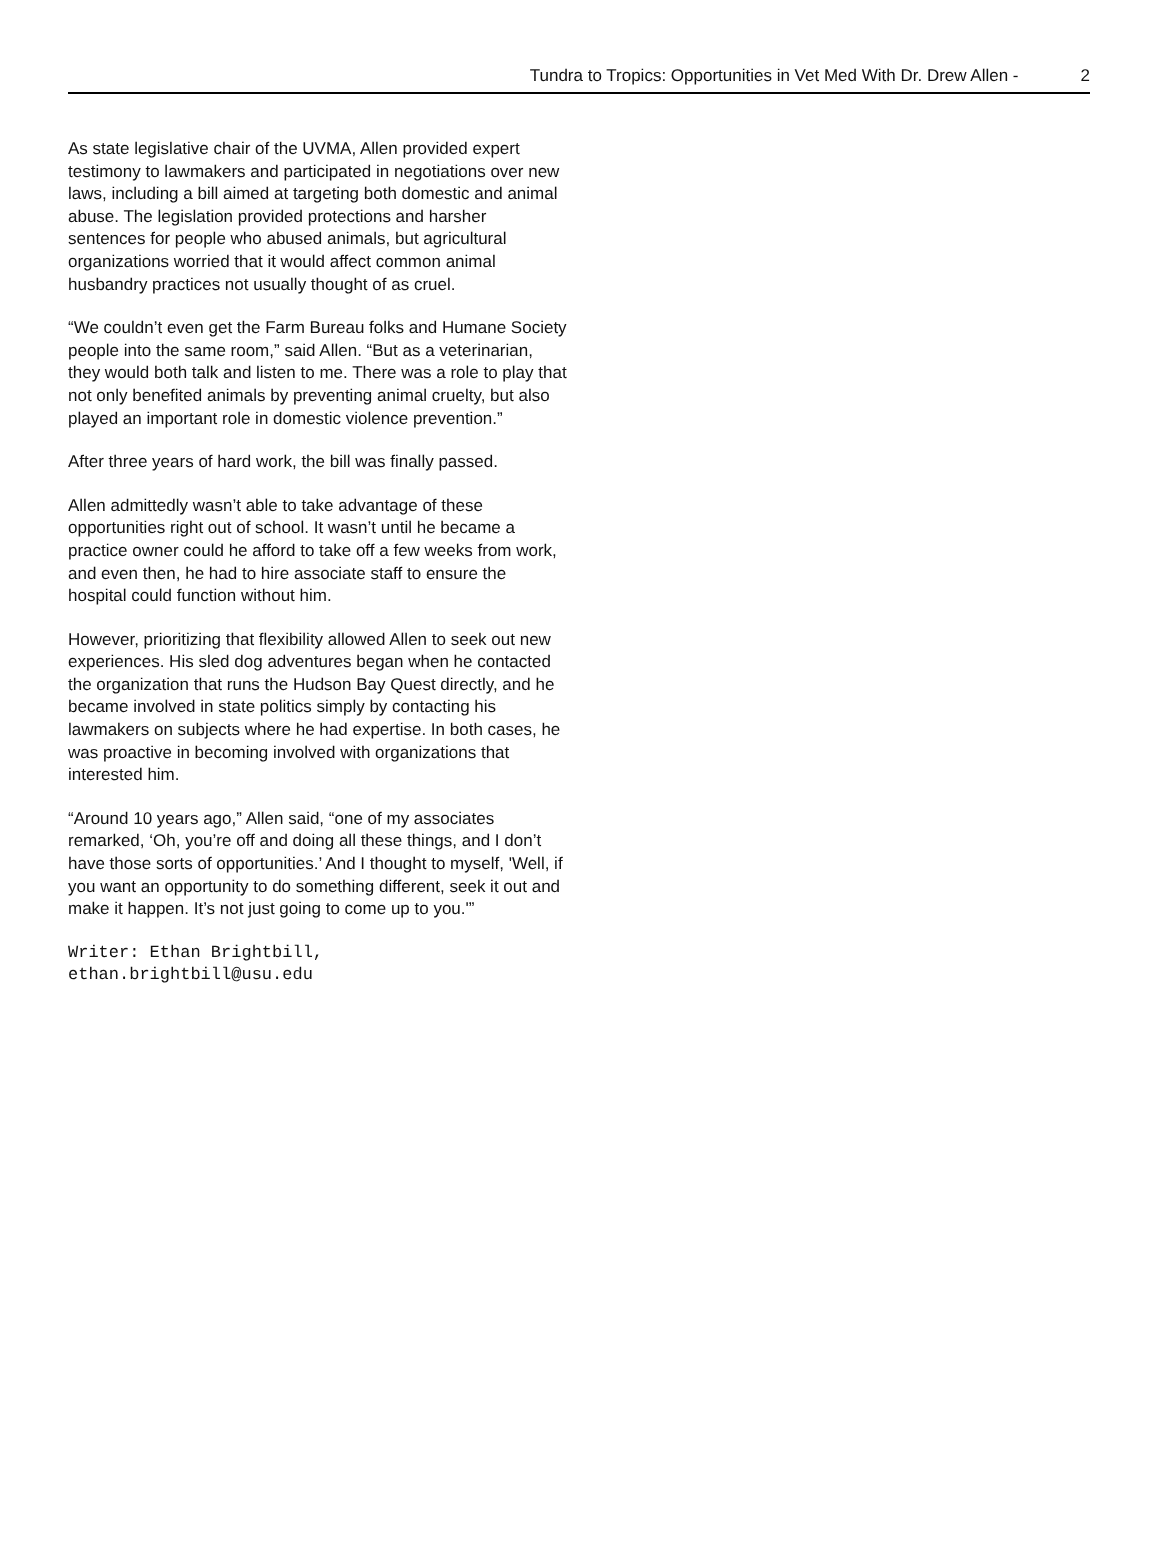Tundra to Tropics: Opportunities in Vet Med With Dr. Drew Allen - 2
As state legislative chair of the UVMA, Allen provided expert testimony to lawmakers and participated in negotiations over new laws, including a bill aimed at targeting both domestic and animal abuse. The legislation provided protections and harsher sentences for people who abused animals, but agricultural organizations worried that it would affect common animal husbandry practices not usually thought of as cruel.
“We couldn’t even get the Farm Bureau folks and Humane Society people into the same room,” said Allen. “But as a veterinarian, they would both talk and listen to me. There was a role to play that not only benefited animals by preventing animal cruelty, but also played an important role in domestic violence prevention.”
After three years of hard work, the bill was finally passed.
Allen admittedly wasn’t able to take advantage of these opportunities right out of school. It wasn’t until he became a practice owner could he afford to take off a few weeks from work, and even then, he had to hire associate staff to ensure the hospital could function without him.
However, prioritizing that flexibility allowed Allen to seek out new experiences. His sled dog adventures began when he contacted the organization that runs the Hudson Bay Quest directly, and he became involved in state politics simply by contacting his lawmakers on subjects where he had expertise. In both cases, he was proactive in becoming involved with organizations that interested him.
“Around 10 years ago,” Allen said, “one of my associates remarked, ‘Oh, you’re off and doing all these things, and I don’t have those sorts of opportunities.’ And I thought to myself, 'Well, if you want an opportunity to do something different, seek it out and make it happen. It’s not just going to come up to you.'”
Writer: Ethan Brightbill,
ethan.brightbill@usu.edu